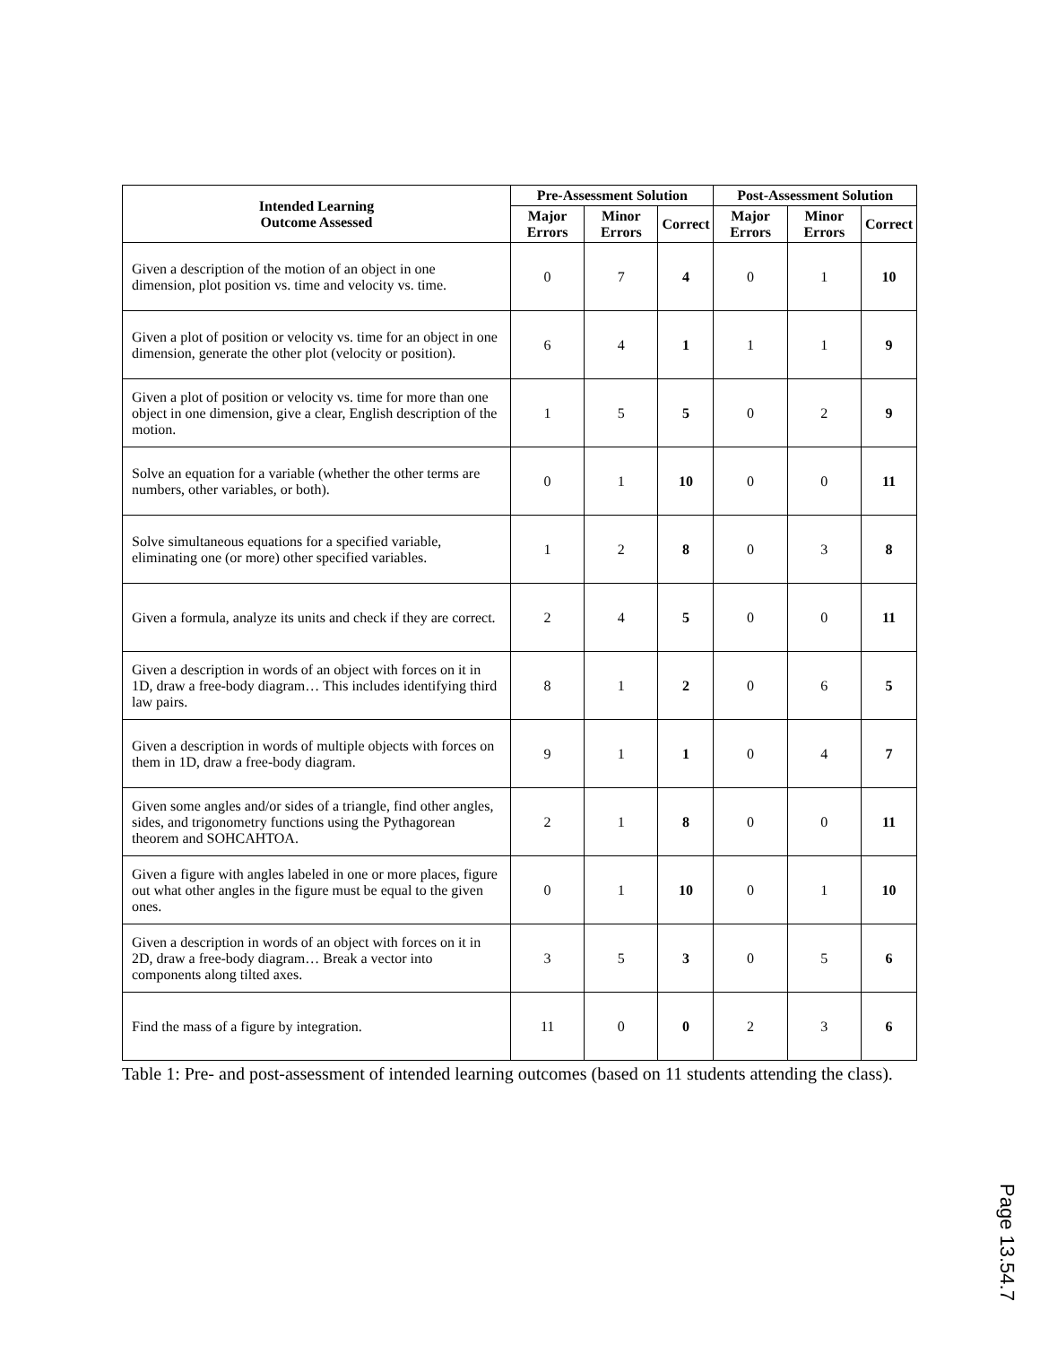| Intended Learning Outcome Assessed | Pre-Assessment Solution | | | Post-Assessment Solution | | |
| --- | --- | --- | --- | --- | --- | --- |
| | Major Errors | Minor Errors | Correct | Major Errors | Minor Errors | Correct |
| Given a description of the motion of an object in one dimension, plot position vs. time and velocity vs. time. | 0 | 7 | 4 | 0 | 1 | 10 |
| Given a plot of position or velocity vs. time for an object in one dimension, generate the other plot (velocity or position). | 6 | 4 | 1 | 1 | 1 | 9 |
| Given a plot of position or velocity vs. time for more than one object in one dimension, give a clear, English description of the motion. | 1 | 5 | 5 | 0 | 2 | 9 |
| Solve an equation for a variable (whether the other terms are numbers, other variables, or both). | 0 | 1 | 10 | 0 | 0 | 11 |
| Solve simultaneous equations for a specified variable, eliminating one (or more) other specified variables. | 1 | 2 | 8 | 0 | 3 | 8 |
| Given a formula, analyze its units and check if they are correct. | 2 | 4 | 5 | 0 | 0 | 11 |
| Given a description in words of an object with forces on it in 1D, draw a free-body diagram… This includes identifying third law pairs. | 8 | 1 | 2 | 0 | 6 | 5 |
| Given a description in words of multiple objects with forces on them in 1D, draw a free-body diagram. | 9 | 1 | 1 | 0 | 4 | 7 |
| Given some angles and/or sides of a triangle, find other angles, sides, and trigonometry functions using the Pythagorean theorem and SOHCAHTOA. | 2 | 1 | 8 | 0 | 0 | 11 |
| Given a figure with angles labeled in one or more places, figure out what other angles in the figure must be equal to the given ones. | 0 | 1 | 10 | 0 | 1 | 10 |
| Given a description in words of an object with forces on it in 2D, draw a free-body diagram… Break a vector into components along tilted axes. | 3 | 5 | 3 | 0 | 5 | 6 |
| Find the mass of a figure by integration. | 11 | 0 | 0 | 2 | 3 | 6 |
Table 1: Pre- and post-assessment of intended learning outcomes (based on 11 students attending the class).
Page 13.54.7